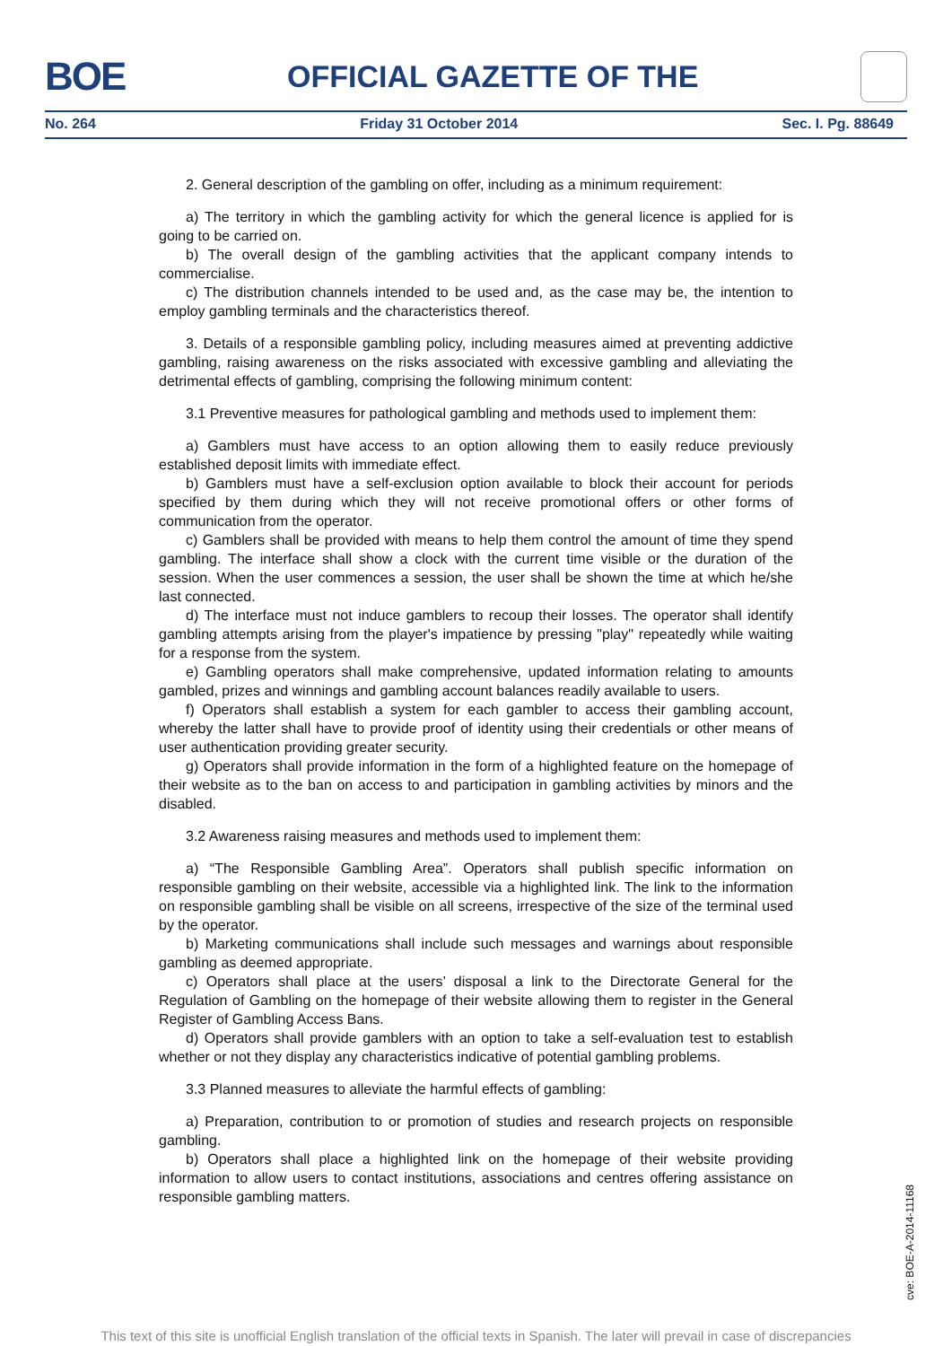BOE
OFFICIAL GAZETTE OF THE
No. 264 Friday 31 October 2014 Sec. I. Pg. 88649
2. General description of the gambling on offer, including as a minimum requirement:
a) The territory in which the gambling activity for which the general licence is applied for is going to be carried on.
b) The overall design of the gambling activities that the applicant company intends to commercialise.
c) The distribution channels intended to be used and, as the case may be, the intention to employ gambling terminals and the characteristics thereof.
3. Details of a responsible gambling policy, including measures aimed at preventing addictive gambling, raising awareness on the risks associated with excessive gambling and alleviating the detrimental effects of gambling, comprising the following minimum content:
3.1 Preventive measures for pathological gambling and methods used to implement them:
a) Gamblers must have access to an option allowing them to easily reduce previously established deposit limits with immediate effect.
b) Gamblers must have a self-exclusion option available to block their account for periods specified by them during which they will not receive promotional offers or other forms of communication from the operator.
c) Gamblers shall be provided with means to help them control the amount of time they spend gambling. The interface shall show a clock with the current time visible or the duration of the session. When the user commences a session, the user shall be shown the time at which he/she last connected.
d) The interface must not induce gamblers to recoup their losses. The operator shall identify gambling attempts arising from the player's impatience by pressing "play" repeatedly while waiting for a response from the system.
e) Gambling operators shall make comprehensive, updated information relating to amounts gambled, prizes and winnings and gambling account balances readily available to users.
f) Operators shall establish a system for each gambler to access their gambling account, whereby the latter shall have to provide proof of identity using their credentials or other means of user authentication providing greater security.
g) Operators shall provide information in the form of a highlighted feature on the homepage of their website as to the ban on access to and participation in gambling activities by minors and the disabled.
3.2 Awareness raising measures and methods used to implement them:
a) “The Responsible Gambling Area”. Operators shall publish specific information on responsible gambling on their website, accessible via a highlighted link. The link to the information on responsible gambling shall be visible on all screens, irrespective of the size of the terminal used by the operator.
b) Marketing communications shall include such messages and warnings about responsible gambling as deemed appropriate.
c) Operators shall place at the users’ disposal a link to the Directorate General for the Regulation of Gambling on the homepage of their website allowing them to register in the General Register of Gambling Access Bans.
d) Operators shall provide gamblers with an option to take a self-evaluation test to establish whether or not they display any characteristics indicative of potential gambling problems.
3.3 Planned measures to alleviate the harmful effects of gambling:
a) Preparation, contribution to or promotion of studies and research projects on responsible gambling.
b) Operators shall place a highlighted link on the homepage of their website providing information to allow users to contact institutions, associations and centres offering assistance on responsible gambling matters.
cve: BOE-A-2014-11168
This text of this site is unofficial English translation of the official texts in Spanish. The later will prevail in case of discrepancies